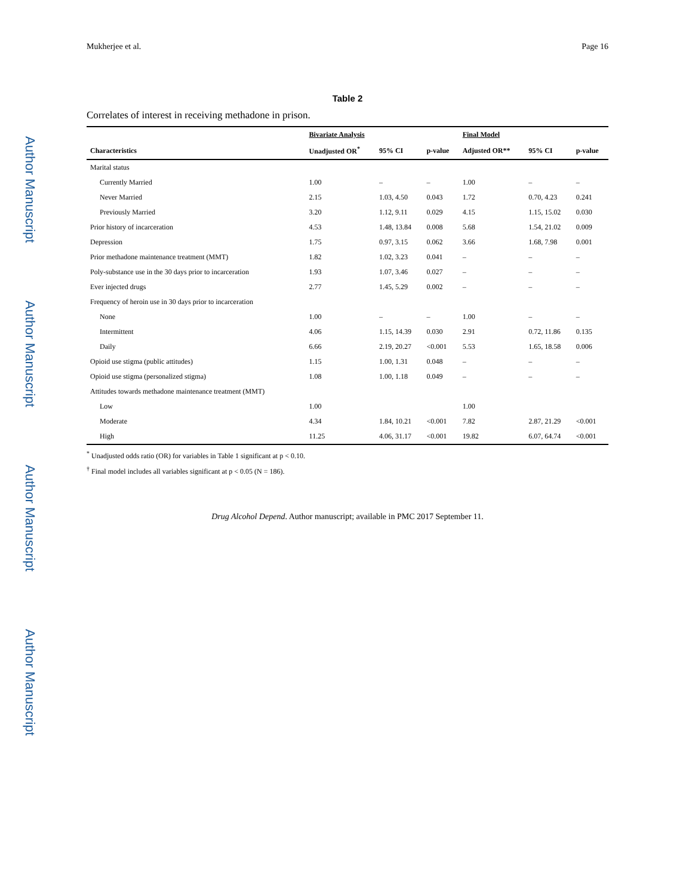Author Manuscript
Author Manuscript
Author Manuscript
Author Manuscript
Mukherjee et al. Page 16
Table 2
Correlates of interest in receiving methadone in prison.
| | Bivariate Analysis | | | Final Model | | |
| --- | --- | --- | --- | --- | --- | --- |
| Characteristics | Unadjusted OR<sup>*</sup> | 95% CI | p-value | Adjusted OR** | 95% CI | p-value |
| Marital status | | | | | | |
| Currently Married | 1.00 | – | – | 1.00 | – | – |
| Never Married | 2.15 | 1.03, 4.50 | 0.043 | 1.72 | 0.70, 4.23 | 0.241 |
| Previously Married | 3.20 | 1.12, 9.11 | 0.029 | 4.15 | 1.15, 15.02 | 0.030 |
| Prior history of incarceration | 4.53 | 1.48, 13.84 | 0.008 | 5.68 | 1.54, 21.02 | 0.009 |
| Depression | 1.75 | 0.97, 3.15 | 0.062 | 3.66 | 1.68, 7.98 | 0.001 |
| Prior methadone maintenance treatment (MMT) | 1.82 | 1.02, 3.23 | 0.041 | – | – | – |
| Poly-substance use in the 30 days prior to incarceration | 1.93 | 1.07, 3.46 | 0.027 | – | – | – |
| Ever injected drugs | 2.77 | 1.45, 5.29 | 0.002 | – | – | – |
| Frequency of heroin use in 30 days prior to incarceration | | | | | | |
| None | 1.00 | – | – | 1.00 | – | – |
| Intermittent | 4.06 | 1.15, 14.39 | 0.030 | 2.91 | 0.72, 11.86 | 0.135 |
| Daily | 6.66 | 2.19, 20.27 | <0.001 | 5.53 | 1.65, 18.58 | 0.006 |
| Opioid use stigma (public attitudes) | 1.15 | 1.00, 1.31 | 0.048 | – | – | – |
| Opioid use stigma (personalized stigma) | 1.08 | 1.00, 1.18 | 0.049 | – | – | – |
| Attitudes towards methadone maintenance treatment (MMT) | | | | | | |
| Low | 1.00 | | | 1.00 | | |
| Moderate | 4.34 | 1.84, 10.21 | <0.001 | 7.82 | 2.87, 21.29 | <0.001 |
| High | 11.25 | 4.06, 31.17 | <0.001 | 19.82 | 6.07, 64.74 | <0.001 |
<sup>*</sup> Unadjusted odds ratio (OR) for variables in Table 1 significant at p < 0.10.
<sup>†</sup> Final model includes all variables significant at p < 0.05 (N = 186).
Drug Alcohol Depend. Author manuscript; available in PMC 2017 September 11.